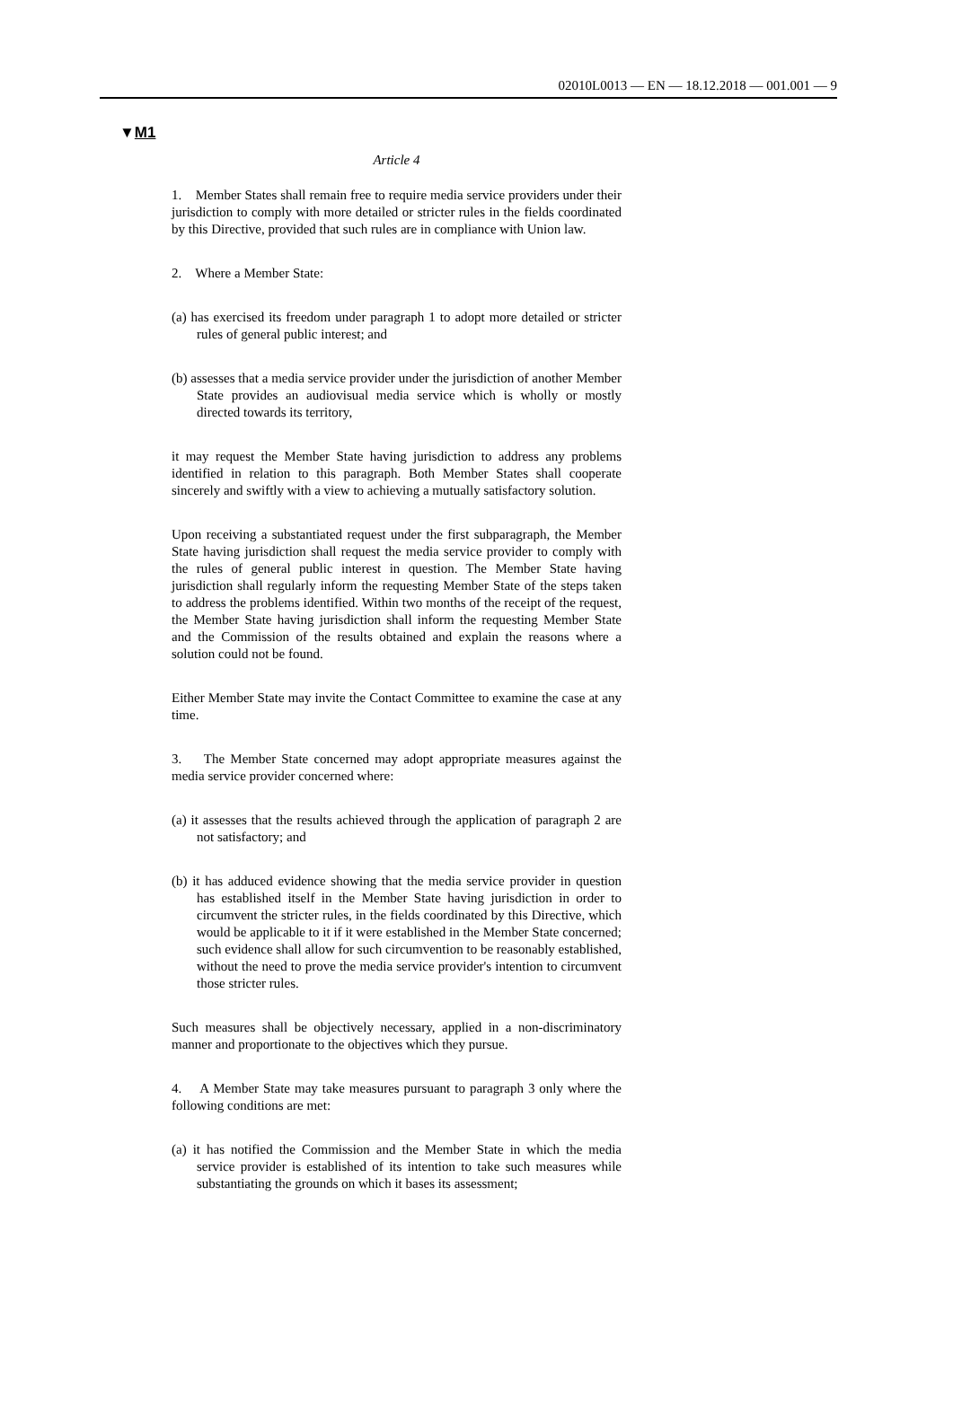02010L0013 — EN — 18.12.2018 — 001.001 — 9
▼M1
Article 4
1. Member States shall remain free to require media service providers under their jurisdiction to comply with more detailed or stricter rules in the fields coordinated by this Directive, provided that such rules are in compliance with Union law.
2. Where a Member State:
(a) has exercised its freedom under paragraph 1 to adopt more detailed or stricter rules of general public interest; and
(b) assesses that a media service provider under the jurisdiction of another Member State provides an audiovisual media service which is wholly or mostly directed towards its territory,
it may request the Member State having jurisdiction to address any problems identified in relation to this paragraph. Both Member States shall cooperate sincerely and swiftly with a view to achieving a mutually satisfactory solution.
Upon receiving a substantiated request under the first subparagraph, the Member State having jurisdiction shall request the media service provider to comply with the rules of general public interest in question. The Member State having jurisdiction shall regularly inform the requesting Member State of the steps taken to address the problems identified. Within two months of the receipt of the request, the Member State having jurisdiction shall inform the requesting Member State and the Commission of the results obtained and explain the reasons where a solution could not be found.
Either Member State may invite the Contact Committee to examine the case at any time.
3. The Member State concerned may adopt appropriate measures against the media service provider concerned where:
(a) it assesses that the results achieved through the application of paragraph 2 are not satisfactory; and
(b) it has adduced evidence showing that the media service provider in question has established itself in the Member State having jurisdiction in order to circumvent the stricter rules, in the fields coordinated by this Directive, which would be applicable to it if it were established in the Member State concerned; such evidence shall allow for such circumvention to be reasonably established, without the need to prove the media service provider's intention to circumvent those stricter rules.
Such measures shall be objectively necessary, applied in a non-discriminatory manner and proportionate to the objectives which they pursue.
4. A Member State may take measures pursuant to paragraph 3 only where the following conditions are met:
(a) it has notified the Commission and the Member State in which the media service provider is established of its intention to take such measures while substantiating the grounds on which it bases its assessment;